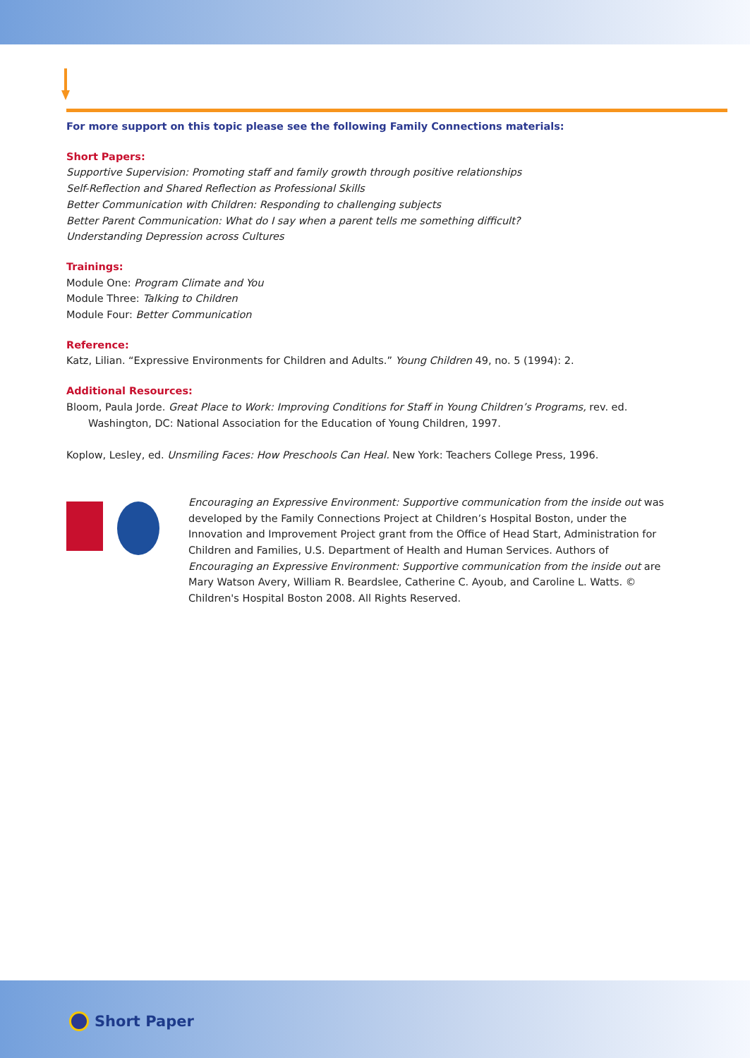For more support on this topic please see the following Family Connections materials:
Short Papers:
Supportive Supervision: Promoting staff and family growth through positive relationships
Self-Reflection and Shared Reflection as Professional Skills
Better Communication with Children: Responding to challenging subjects
Better Parent Communication: What do I say when a parent tells me something difficult?
Understanding Depression across Cultures
Trainings:
Module One: Program Climate and You
Module Three: Talking to Children
Module Four: Better Communication
Reference:
Katz, Lilian. “Expressive Environments for Children and Adults.” Young Children 49, no. 5 (1994): 2.
Additional Resources:
Bloom, Paula Jorde. Great Place to Work: Improving Conditions for Staff in Young Children’s Programs, rev. ed. Washington, DC: National Association for the Education of Young Children, 1997.
Koplow, Lesley, ed. Unsmiling Faces: How Preschools Can Heal. New York: Teachers College Press, 1996.
Encouraging an Expressive Environment: Supportive communication from the inside out was developed by the Family Connections Project at Children’s Hospital Boston, under the Innovation and Improvement Project grant from the Office of Head Start, Administration for Children and Families, U.S. Department of Health and Human Services. Authors of Encouraging an Expressive Environment: Supportive communication from the inside out are Mary Watson Avery, William R. Beardslee, Catherine C. Ayoub, and Caroline L. Watts. © Children's Hospital Boston 2008. All Rights Reserved.
Short Paper